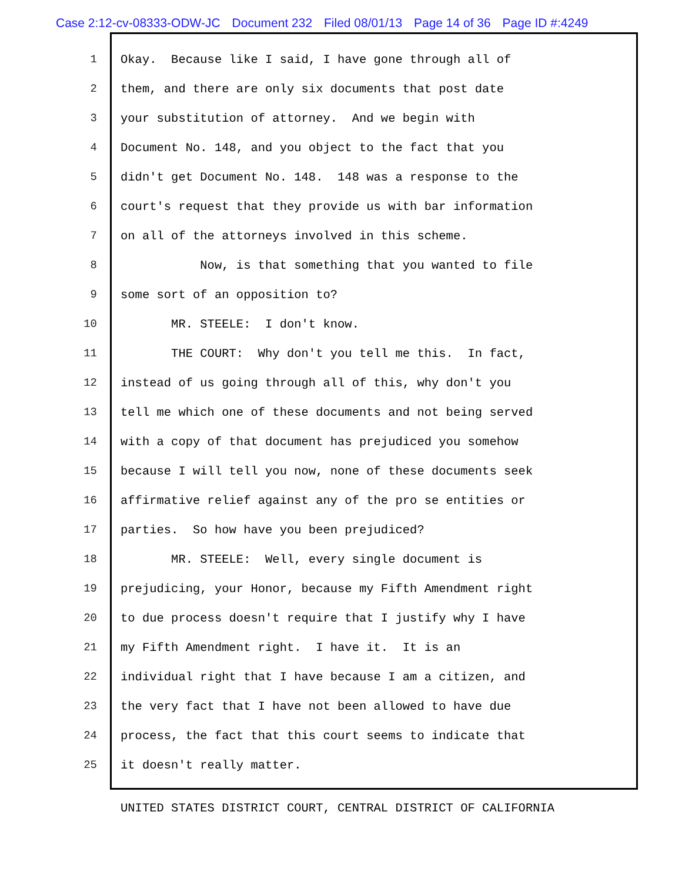Case 2:12-cv-08333-ODW-JC Document 232 Filed 08/01/13 Page 14 of 36 Page ID #:4249
1 Okay. Because like I said, I have gone through all of
2 them, and there are only six documents that post date
3 your substitution of attorney. And we begin with
4 Document No. 148, and you object to the fact that you
5 didn't get Document No. 148. 148 was a response to the
6 court's request that they provide us with bar information
7 on all of the attorneys involved in this scheme.
8 Now, is that something that you wanted to file
9 some sort of an opposition to?
10 MR. STEELE: I don't know.
11 THE COURT: Why don't you tell me this. In fact,
12 instead of us going through all of this, why don't you
13 tell me which one of these documents and not being served
14 with a copy of that document has prejudiced you somehow
15 because I will tell you now, none of these documents seek
16 affirmative relief against any of the pro se entities or
17 parties. So how have you been prejudiced?
18 MR. STEELE: Well, every single document is
19 prejudicing, your Honor, because my Fifth Amendment right
20 to due process doesn't require that I justify why I have
21 my Fifth Amendment right. I have it. It is an
22 individual right that I have because I am a citizen, and
23 the very fact that I have not been allowed to have due
24 process, the fact that this court seems to indicate that
25 it doesn't really matter.
UNITED STATES DISTRICT COURT, CENTRAL DISTRICT OF CALIFORNIA